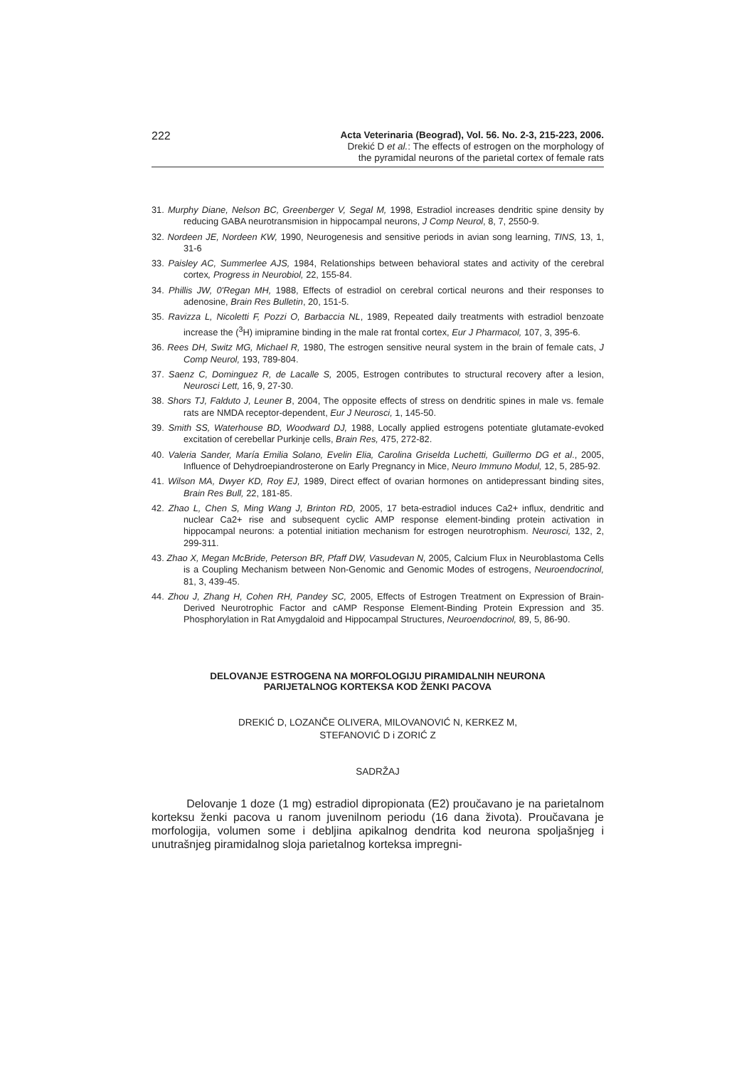222
Acta Veterinaria (Beograd), Vol. 56. No. 2-3, 215-223, 2006.
Drekić D et al.: The effects of estrogen on the morphology of
the pyramidal neurons of the parietal cortex of female rats
31. Murphy Diane, Nelson BC, Greenberger V, Segal M, 1998, Estradiol increases dendritic spine density by reducing GABA neurotransmision in hippocampal neurons, J Comp Neurol, 8, 7, 2550-9.
32. Nordeen JE, Nordeen KW, 1990, Neurogenesis and sensitive periods in avian song learning, TINS, 13, 1, 31-6
33. Paisley AC, Summerlee AJS, 1984, Relationships between behavioral states and activity of the cerebral cortex, Progress in Neurobiol, 22, 155-84.
34. Phillis JW, 0'Regan MH, 1988, Effects of estradiol on cerebral cortical neurons and their responses to adenosine, Brain Res Bulletin, 20, 151-5.
35. Ravizza L, Nicoletti F, Pozzi O, Barbaccia NL, 1989, Repeated daily treatments with estradiol benzoate increase the (<sup>3</sup>H) imipramine binding in the male rat frontal cortex, Eur J Pharmacol, 107, 3, 395-6.
36. Rees DH, Switz MG, Michael R, 1980, The estrogen sensitive neural system in the brain of female cats, J Comp Neurol, 193, 789-804.
37. Saenz C, Dominguez R, de Lacalle S, 2005, Estrogen contributes to structural recovery after a lesion, Neurosci Lett, 16, 9, 27-30.
38. Shors TJ, Falduto J, Leuner B, 2004, The opposite effects of stress on dendritic spines in male vs. female rats are NMDA receptor-dependent, Eur J Neurosci, 1, 145-50.
39. Smith SS, Waterhouse BD, Woodward DJ, 1988, Locally applied estrogens potentiate glutamate-evoked excitation of cerebellar Purkinje cells, Brain Res, 475, 272-82.
40. Valeria Sander, María Emilia Solano, Evelin Elia, Carolina Griselda Luchetti, Guillermo DG et al., 2005, Influence of Dehydroepiandrosterone on Early Pregnancy in Mice, Neuro Immuno Modul, 12, 5, 285-92.
41. Wilson MA, Dwyer KD, Roy EJ, 1989, Direct effect of ovarian hormones on antidepressant binding sites, Brain Res Bull, 22, 181-85.
42. Zhao L, Chen S, Ming Wang J, Brinton RD, 2005, 17 beta-estradiol induces Ca2+ influx, dendritic and nuclear Ca2+ rise and subsequent cyclic AMP response element-binding protein activation in hippocampal neurons: a potential initiation mechanism for estrogen neurotrophism. Neurosci, 132, 2, 299-311.
43. Zhao X, Megan McBride, Peterson BR, Pfaff DW, Vasudevan N, 2005, Calcium Flux in Neuroblastoma Cells is a Coupling Mechanism between Non-Genomic and Genomic Modes of estrogens, Neuroendocrinol, 81, 3, 439-45.
44. Zhou J, Zhang H, Cohen RH, Pandey SC, 2005, Effects of Estrogen Treatment on Expression of Brain-Derived Neurotrophic Factor and cAMP Response Element-Binding Protein Expression and 35. Phosphorylation in Rat Amygdaloid and Hippocampal Structures, Neuroendocrinol, 89, 5, 86-90.
DELOVANJE ESTROGENA NA MORFOLOGIJU PIRAMIDALNIH NEURONA
PARIJETALNOG KORTEKSA KOD ŽENKI PACOVA
DREKIĆ D, LOZANČE OLIVERA, MILOVANOVIĆ N, KERKEZ M,
STEFANOVIĆ D i ZORIĆ Z
SADRŽAJ
Delovanje 1 doze (1 mg) estradiol dipropionata (E2) proučavano je na parietalnom korteksu ženki pacova u ranom juvenilnom periodu (16 dana života). Proučavana je morfologija, volumen some i debljina apikalnog dendrita kod neurona spoljašnjeg i unutrašnjeg piramidalnog sloja parietalnog korteksa impregni-